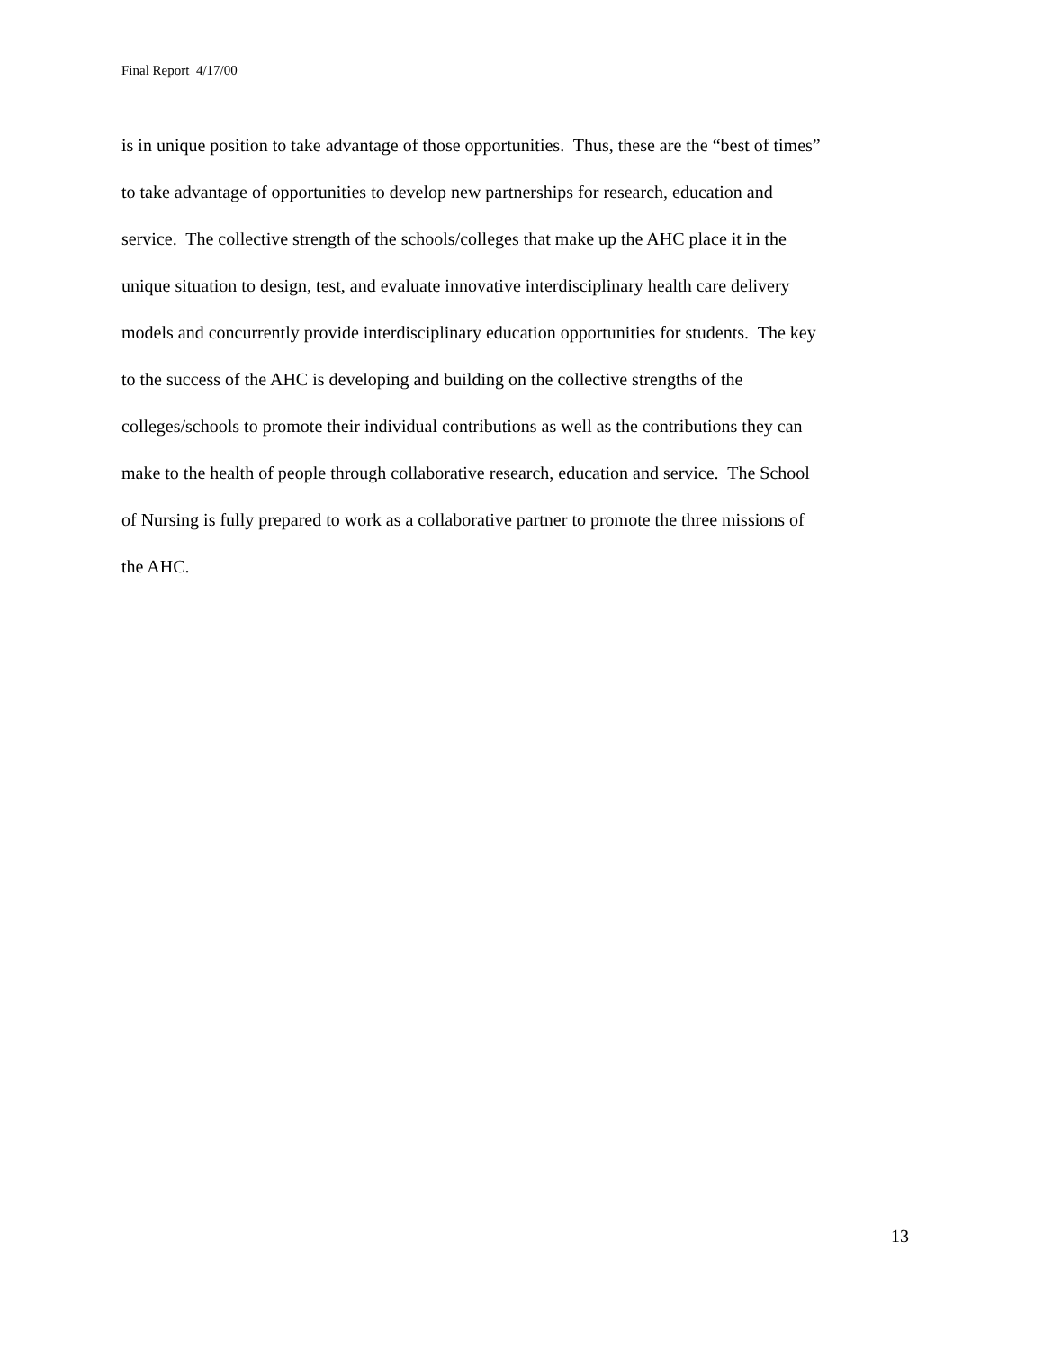Final Report 4/17/00
is in unique position to take advantage of those opportunities. Thus, these are the “best of times”
to take advantage of opportunities to develop new partnerships for research, education and
service. The collective strength of the schools/colleges that make up the AHC place it in the
unique situation to design, test, and evaluate innovative interdisciplinary health care delivery
models and concurrently provide interdisciplinary education opportunities for students. The key
to the success of the AHC is developing and building on the collective strengths of the
colleges/schools to promote their individual contributions as well as the contributions they can
make to the health of people through collaborative research, education and service. The School
of Nursing is fully prepared to work as a collaborative partner to promote the three missions of
the AHC.
13